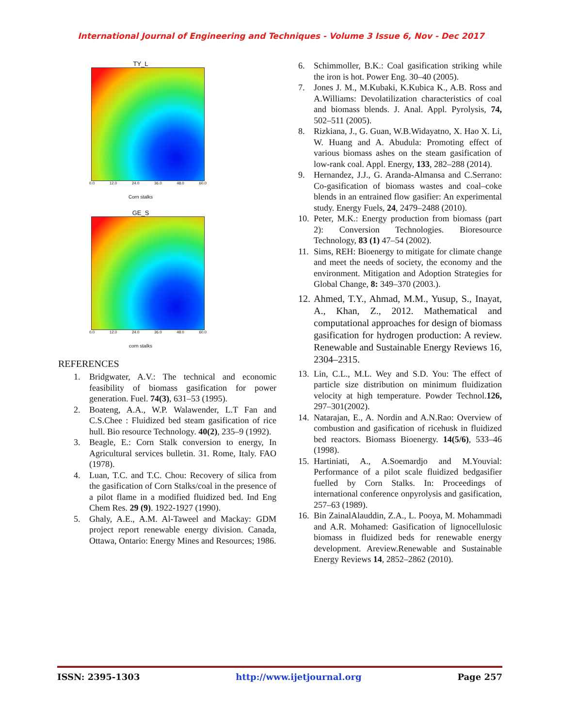International Journal of Engineering and Techniques - Volume 3 Issue 6, Nov - Dec 2017
TY_L
0.0 12.0 24.0 36.0 48.0 60.0
Corn stalks
GE_S
0.0 12.0 24.0 36.0 48.0 60.0
corn stalks
REFERENCES
1. Bridgwater, A.V.: The technical and economic feasibility of biomass gasification for power generation. Fuel. 74(3), 631–53 (1995).
2. Boateng, A.A., W.P. Walawender, L.T Fan and C.S.Chee : Fluidized bed steam gasification of rice hull. Bio resource Technology. 40(2), 235–9 (1992).
3. Beagle, E.: Corn Stalk conversion to energy, In Agricultural services bulletin. 31. Rome, Italy. FAO (1978).
4. Luan, T.C. and T.C. Chou: Recovery of silica from the gasification of Corn Stalks/coal in the presence of a pilot flame in a modified fluidized bed. Ind Eng Chem Res. 29 (9). 1922-1927 (1990).
5. Ghaly, A.E., A.M. Al-Taweel and Mackay: GDM project report renewable energy division. Canada, Ottawa, Ontario: Energy Mines and Resources; 1986.
6. Schimmoller, B.K.: Coal gasification striking while the iron is hot. Power Eng. 30–40 (2005).
7. Jones J. M., M.Kubaki, K.Kubica K., A.B. Ross and A.Williams: Devolatilization characteristics of coal and biomass blends. J. Anal. Appl. Pyrolysis, 74, 502–511 (2005).
8. Rizkiana, J., G. Guan, W.B.Widayatno, X. Hao X. Li, W. Huang and A. Abudula: Promoting effect of various biomass ashes on the steam gasification of low-rank coal. Appl. Energy, 133, 282–288 (2014).
9. Hernandez, J.J., G. Aranda-Almansa and C.Serrano: Co-gasification of biomass wastes and coal–coke blends in an entrained flow gasifier: An experimental study. Energy Fuels, 24, 2479–2488 (2010).
10. Peter, M.K.: Energy production from biomass (part 2): Conversion Technologies. Bioresource Technology, 83 (1) 47–54 (2002).
11. Sims, REH: Bioenergy to mitigate for climate change and meet the needs of society, the economy and the environment. Mitigation and Adoption Strategies for Global Change, 8: 349–370 (2003.).
12. Ahmed, T.Y., Ahmad, M.M., Yusup, S., Inayat, A., Khan, Z., 2012. Mathematical and computational approaches for design of biomass gasification for hydrogen production: A review. Renewable and Sustainable Energy Reviews 16, 2304–2315.
13. Lin, C.L., M.L. Wey and S.D. You: The effect of particle size distribution on minimum fluidization velocity at high temperature. Powder Technol.126, 297–301(2002).
14. Natarajan, E., A. Nordin and A.N.Rao: Overview of combustion and gasification of ricehusk in fluidized bed reactors. Biomass Bioenergy. 14(5/6), 533–46 (1998).
15. Hartiniati, A., A.Soemardjo and M.Youvial: Performance of a pilot scale fluidized bedgasifier fuelled by Corn Stalks. In: Proceedings of international conference onpyrolysis and gasification, 257–63 (1989).
16. Bin ZainalAlauddin, Z.A., L. Pooya, M. Mohammadi and A.R. Mohamed: Gasification of lignocellulosic biomass in fluidized beds for renewable energy development. Areview.Renewable and Sustainable Energy Reviews 14, 2852–2862 (2010).
ISSN: 2395-1303 http://www.ijetjournal.org Page 257